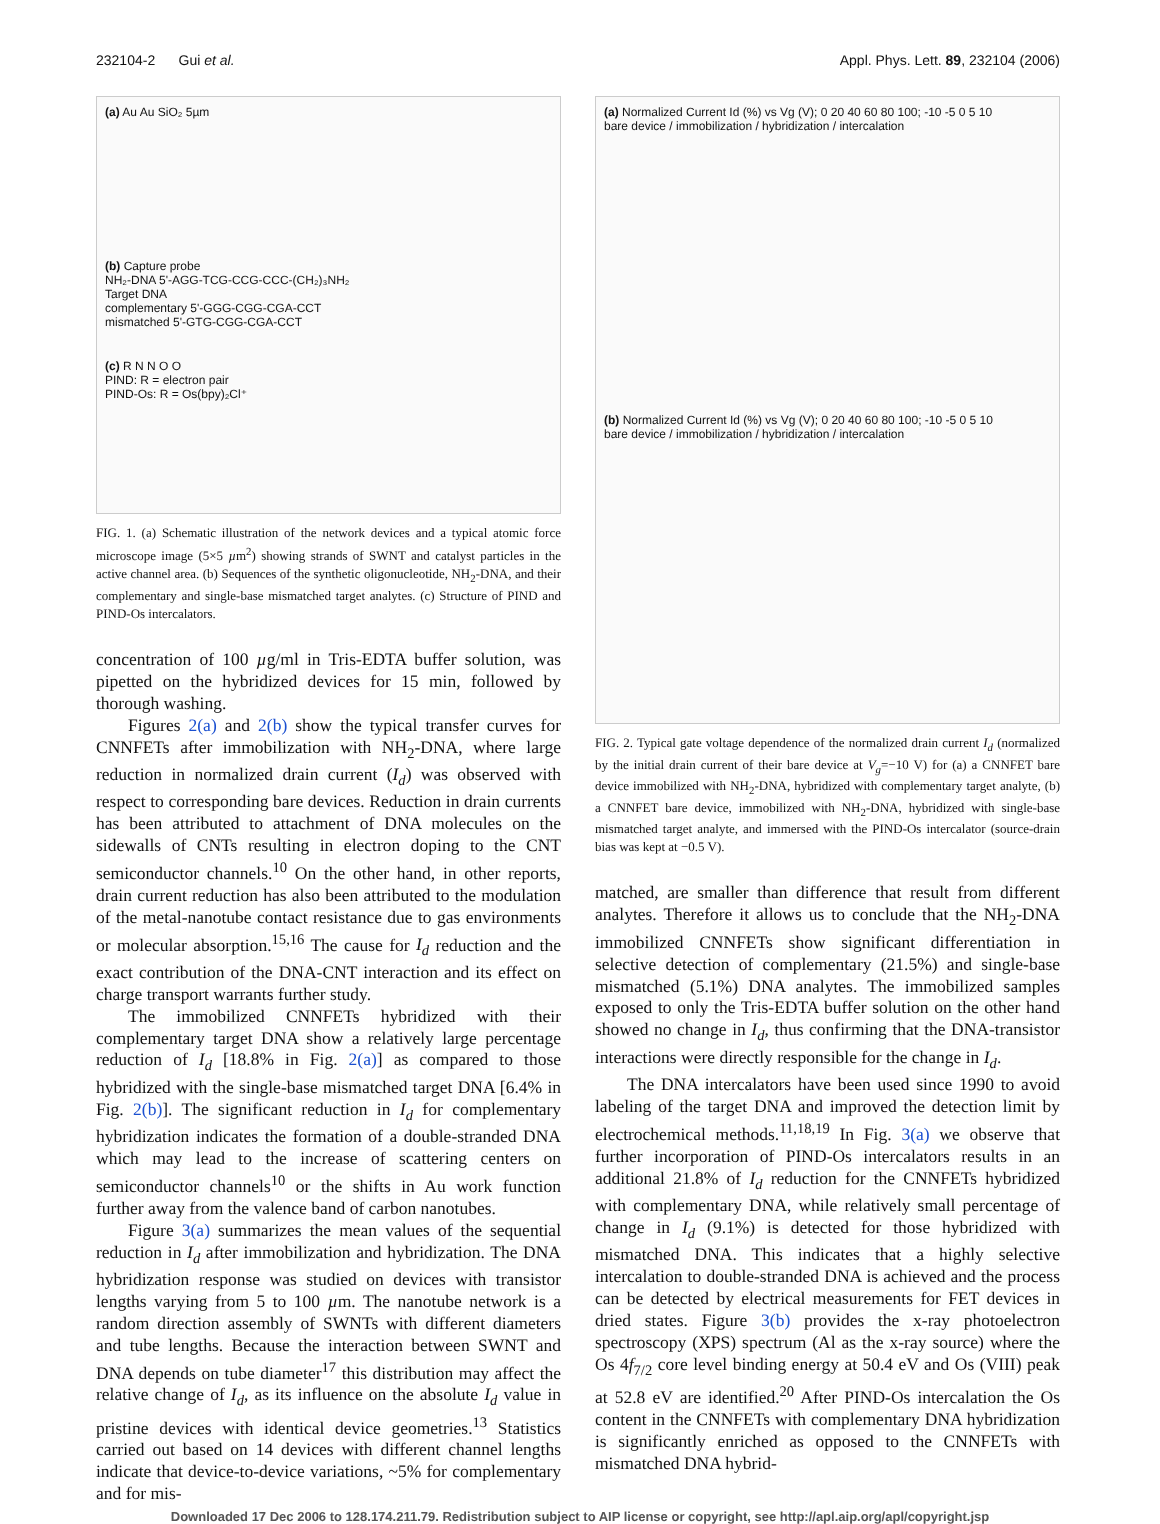232104-2 Gui et al. Appl. Phys. Lett. 89, 232104 (2006)
(a) Au Au SiO₂ 5µm
(b) Capture probe
NH₂-DNA 5'-AGG-TCG-CCG-CCC-(CH₂)₃NH₂
Target DNA
complementary 5'-GGG-CGG-CGA-CCT
mismatched 5'-GTG-CGG-CGA-CCT
(c) R N N O O
PIND: R = electron pair
PIND-Os: R = Os(bpy)₂Cl⁺
FIG. 1. (a) Schematic illustration of the network devices and a typical atomic force microscope image (5×5 µm<sup>2</sup>) showing strands of SWNT and catalyst particles in the active channel area. (b) Sequences of the synthetic oligonucleotide, NH<sub>2</sub>-DNA, and their complementary and single-base mismatched target analytes. (c) Structure of PIND and PIND-Os intercalators.
concentration of 100 µg/ml in Tris-EDTA buffer solution, was pipetted on the hybridized devices for 15 min, followed by thorough washing.
Figures 2(a) and 2(b) show the typical transfer curves for CNNFETs after immobilization with NH<sub>2</sub>-DNA, where large reduction in normalized drain current (I<sub>d</sub>) was observed with respect to corresponding bare devices. Reduction in drain currents has been attributed to attachment of DNA molecules on the sidewalls of CNTs resulting in electron doping to the CNT semiconductor channels.<sup>10</sup> On the other hand, in other reports, drain current reduction has also been attributed to the modulation of the metal-nanotube contact resistance due to gas environments or molecular absorption.<sup>15,16</sup> The cause for I<sub>d</sub> reduction and the exact contribution of the DNA-CNT interaction and its effect on charge transport warrants further study.
The immobilized CNNFETs hybridized with their complementary target DNA show a relatively large percentage reduction of I<sub>d</sub> [18.8% in Fig. 2(a)] as compared to those hybridized with the single-base mismatched target DNA [6.4% in Fig. 2(b)]. The significant reduction in I<sub>d</sub> for complementary hybridization indicates the formation of a double-stranded DNA which may lead to the increase of scattering centers on semiconductor channels<sup>10</sup> or the shifts in Au work function further away from the valence band of carbon nanotubes.
Figure 3(a) summarizes the mean values of the sequential reduction in I<sub>d</sub> after immobilization and hybridization. The DNA hybridization response was studied on devices with transistor lengths varying from 5 to 100 µm. The nanotube network is a random direction assembly of SWNTs with different diameters and tube lengths. Because the interaction between SWNT and DNA depends on tube diameter<sup>17</sup> this distribution may affect the relative change of I<sub>d</sub>, as its influence on the absolute I<sub>d</sub> value in pristine devices with identical device geometries.<sup>13</sup> Statistics carried out based on 14 devices with different channel lengths indicate that device-to-device variations, ~5% for complementary and for mis-
(a) Normalized Current Id (%) vs Vg (V); 0 20 40 60 80 100; -10 -5 0 5 10
bare device / immobilization / hybridization / intercalation
(b) Normalized Current Id (%) vs Vg (V); 0 20 40 60 80 100; -10 -5 0 5 10
bare device / immobilization / hybridization / intercalation
FIG. 2. Typical gate voltage dependence of the normalized drain current I<sub>d</sub> (normalized by the initial drain current of their bare device at V<sub>g</sub>=−10 V) for (a) a CNNFET bare device immobilized with NH<sub>2</sub>-DNA, hybridized with complementary target analyte, (b) a CNNFET bare device, immobilized with NH<sub>2</sub>-DNA, hybridized with single-base mismatched target analyte, and immersed with the PIND-Os intercalator (source-drain bias was kept at −0.5 V).
matched, are smaller than difference that result from different analytes. Therefore it allows us to conclude that the NH<sub>2</sub>-DNA immobilized CNNFETs show significant differentiation in selective detection of complementary (21.5%) and single-base mismatched (5.1%) DNA analytes. The immobilized samples exposed to only the Tris-EDTA buffer solution on the other hand showed no change in I<sub>d</sub>, thus confirming that the DNA-transistor interactions were directly responsible for the change in I<sub>d</sub>.
The DNA intercalators have been used since 1990 to avoid labeling of the target DNA and improved the detection limit by electrochemical methods.<sup>11,18,19</sup> In Fig. 3(a) we observe that further incorporation of PIND-Os intercalators results in an additional 21.8% of I<sub>d</sub> reduction for the CNNFETs hybridized with complementary DNA, while relatively small percentage of change in I<sub>d</sub> (9.1%) is detected for those hybridized with mismatched DNA. This indicates that a highly selective intercalation to double-stranded DNA is achieved and the process can be detected by electrical measurements for FET devices in dried states. Figure 3(b) provides the x-ray photoelectron spectroscopy (XPS) spectrum (Al as the x-ray source) where the Os 4f<sub>7/2</sub> core level binding energy at 50.4 eV and Os (VIII) peak at 52.8 eV are identified.<sup>20</sup> After PIND-Os intercalation the Os content in the CNNFETs with complementary DNA hybridization is significantly enriched as opposed to the CNNFETs with mismatched DNA hybrid-
Downloaded 17 Dec 2006 to 128.174.211.79. Redistribution subject to AIP license or copyright, see http://apl.aip.org/apl/copyright.jsp